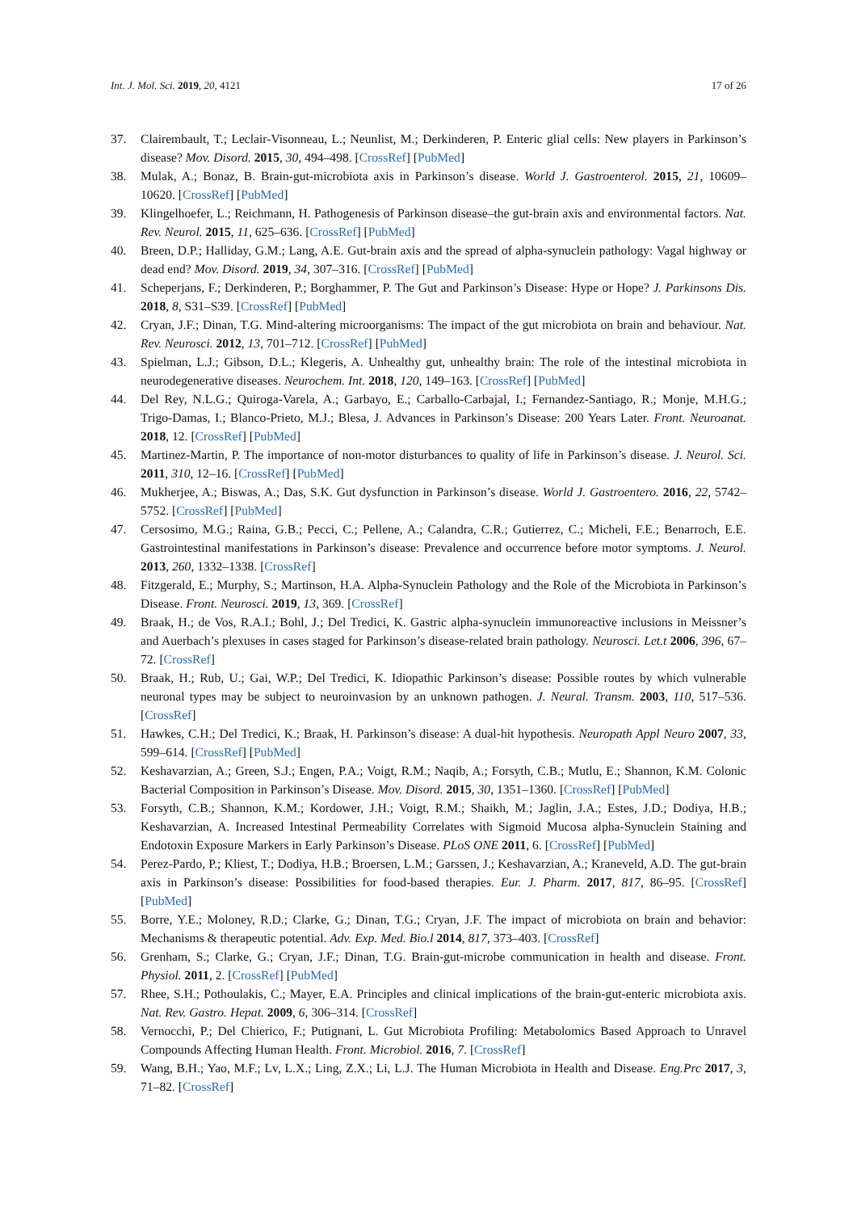Int. J. Mol. Sci. 2019, 20, 4121 17 of 26
37. Clairembault, T.; Leclair-Visonneau, L.; Neunlist, M.; Derkinderen, P. Enteric glial cells: New players in Parkinson’s disease? Mov. Disord. 2015, 30, 494–498. [CrossRef] [PubMed]
38. Mulak, A.; Bonaz, B. Brain-gut-microbiota axis in Parkinson’s disease. World J. Gastroenterol. 2015, 21, 10609–10620. [CrossRef] [PubMed]
39. Klingelhoefer, L.; Reichmann, H. Pathogenesis of Parkinson disease–the gut-brain axis and environmental factors. Nat. Rev. Neurol. 2015, 11, 625–636. [CrossRef] [PubMed]
40. Breen, D.P.; Halliday, G.M.; Lang, A.E. Gut-brain axis and the spread of alpha-synuclein pathology: Vagal highway or dead end? Mov. Disord. 2019, 34, 307–316. [CrossRef] [PubMed]
41. Scheperjans, F.; Derkinderen, P.; Borghammer, P. The Gut and Parkinson’s Disease: Hype or Hope? J. Parkinsons Dis. 2018, 8, S31–S39. [CrossRef] [PubMed]
42. Cryan, J.F.; Dinan, T.G. Mind-altering microorganisms: The impact of the gut microbiota on brain and behaviour. Nat. Rev. Neurosci. 2012, 13, 701–712. [CrossRef] [PubMed]
43. Spielman, L.J.; Gibson, D.L.; Klegeris, A. Unhealthy gut, unhealthy brain: The role of the intestinal microbiota in neurodegenerative diseases. Neurochem. Int. 2018, 120, 149–163. [CrossRef] [PubMed]
44. Del Rey, N.L.G.; Quiroga-Varela, A.; Garbayo, E.; Carballo-Carbajal, I.; Fernandez-Santiago, R.; Monje, M.H.G.; Trigo-Damas, I.; Blanco-Prieto, M.J.; Blesa, J. Advances in Parkinson’s Disease: 200 Years Later. Front. Neuroanat. 2018, 12. [CrossRef] [PubMed]
45. Martinez-Martin, P. The importance of non-motor disturbances to quality of life in Parkinson’s disease. J. Neurol. Sci. 2011, 310, 12–16. [CrossRef] [PubMed]
46. Mukherjee, A.; Biswas, A.; Das, S.K. Gut dysfunction in Parkinson’s disease. World J. Gastroentero. 2016, 22, 5742–5752. [CrossRef] [PubMed]
47. Cersosimo, M.G.; Raina, G.B.; Pecci, C.; Pellene, A.; Calandra, C.R.; Gutierrez, C.; Micheli, F.E.; Benarroch, E.E. Gastrointestinal manifestations in Parkinson’s disease: Prevalence and occurrence before motor symptoms. J. Neurol. 2013, 260, 1332–1338. [CrossRef]
48. Fitzgerald, E.; Murphy, S.; Martinson, H.A. Alpha-Synuclein Pathology and the Role of the Microbiota in Parkinson’s Disease. Front. Neurosci. 2019, 13, 369. [CrossRef]
49. Braak, H.; de Vos, R.A.I.; Bohl, J.; Del Tredici, K. Gastric alpha-synuclein immunoreactive inclusions in Meissner’s and Auerbach’s plexuses in cases staged for Parkinson’s disease-related brain pathology. Neurosci. Let.t 2006, 396, 67–72. [CrossRef]
50. Braak, H.; Rub, U.; Gai, W.P.; Del Tredici, K. Idiopathic Parkinson’s disease: Possible routes by which vulnerable neuronal types may be subject to neuroinvasion by an unknown pathogen. J. Neural. Transm. 2003, 110, 517–536. [CrossRef]
51. Hawkes, C.H.; Del Tredici, K.; Braak, H. Parkinson’s disease: A dual-hit hypothesis. Neuropath Appl Neuro 2007, 33, 599–614. [CrossRef] [PubMed]
52. Keshavarzian, A.; Green, S.J.; Engen, P.A.; Voigt, R.M.; Naqib, A.; Forsyth, C.B.; Mutlu, E.; Shannon, K.M. Colonic Bacterial Composition in Parkinson’s Disease. Mov. Disord. 2015, 30, 1351–1360. [CrossRef] [PubMed]
53. Forsyth, C.B.; Shannon, K.M.; Kordower, J.H.; Voigt, R.M.; Shaikh, M.; Jaglin, J.A.; Estes, J.D.; Dodiya, H.B.; Keshavarzian, A. Increased Intestinal Permeability Correlates with Sigmoid Mucosa alpha-Synuclein Staining and Endotoxin Exposure Markers in Early Parkinson’s Disease. PLoS ONE 2011, 6. [CrossRef] [PubMed]
54. Perez-Pardo, P.; Kliest, T.; Dodiya, H.B.; Broersen, L.M.; Garssen, J.; Keshavarzian, A.; Kraneveld, A.D. The gut-brain axis in Parkinson’s disease: Possibilities for food-based therapies. Eur. J. Pharm. 2017, 817, 86–95. [CrossRef] [PubMed]
55. Borre, Y.E.; Moloney, R.D.; Clarke, G.; Dinan, T.G.; Cryan, J.F. The impact of microbiota on brain and behavior: Mechanisms & therapeutic potential. Adv. Exp. Med. Bio.l 2014, 817, 373–403. [CrossRef]
56. Grenham, S.; Clarke, G.; Cryan, J.F.; Dinan, T.G. Brain-gut-microbe communication in health and disease. Front. Physiol. 2011, 2. [CrossRef] [PubMed]
57. Rhee, S.H.; Pothoulakis, C.; Mayer, E.A. Principles and clinical implications of the brain-gut-enteric microbiota axis. Nat. Rev. Gastro. Hepat. 2009, 6, 306–314. [CrossRef]
58. Vernocchi, P.; Del Chierico, F.; Putignani, L. Gut Microbiota Profiling: Metabolomics Based Approach to Unravel Compounds Affecting Human Health. Front. Microbiol. 2016, 7. [CrossRef]
59. Wang, B.H.; Yao, M.F.; Lv, L.X.; Ling, Z.X.; Li, L.J. The Human Microbiota in Health and Disease. Eng.Prc 2017, 3, 71–82. [CrossRef]